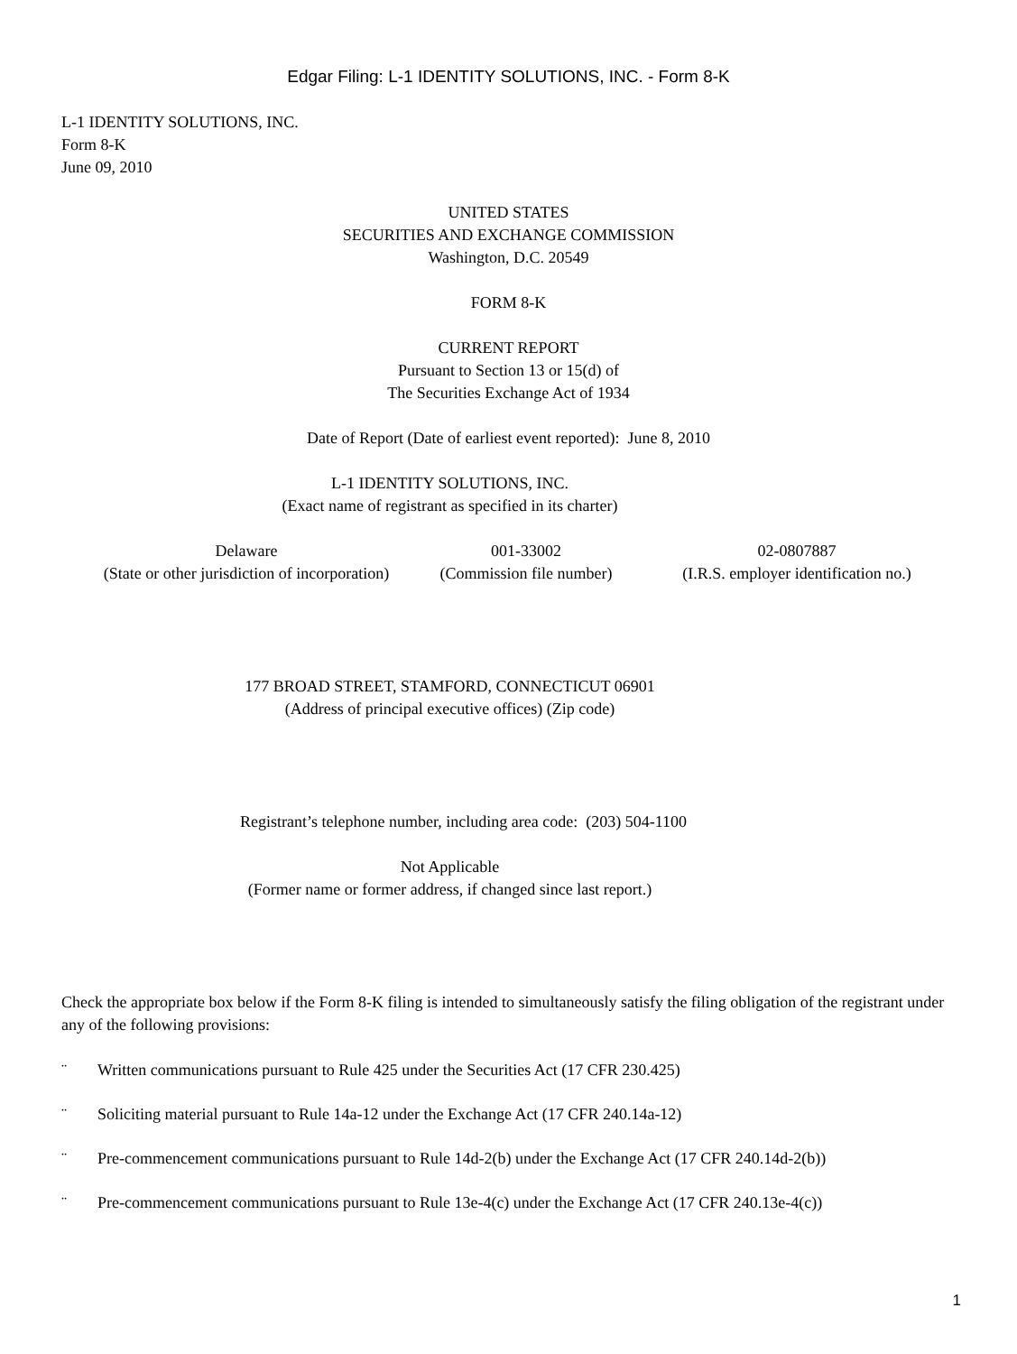Edgar Filing: L-1 IDENTITY SOLUTIONS, INC. - Form 8-K
L-1 IDENTITY SOLUTIONS, INC.
Form 8-K
June 09, 2010
UNITED STATES
SECURITIES AND EXCHANGE COMMISSION
Washington, D.C. 20549
FORM 8-K
CURRENT REPORT
Pursuant to Section 13 or 15(d) of
The Securities Exchange Act of 1934
Date of Report (Date of earliest event reported): June 8, 2010
L-1 IDENTITY SOLUTIONS, INC.
(Exact name of registrant as specified in its charter)
| Delaware | 001-33002 | 02-0807887 |
| (State or other jurisdiction of incorporation) | (Commission file number) | (I.R.S. employer identification no.) |
177 BROAD STREET, STAMFORD, CONNECTICUT 06901
(Address of principal executive offices) (Zip code)
Registrant’s telephone number, including area code: (203) 504-1100
Not Applicable
(Former name or former address, if changed since last report.)
Check the appropriate box below if the Form 8-K filing is intended to simultaneously satisfy the filing obligation of the registrant under any of the following provisions:
¨ Written communications pursuant to Rule 425 under the Securities Act (17 CFR 230.425)
¨ Soliciting material pursuant to Rule 14a-12 under the Exchange Act (17 CFR 240.14a-12)
¨ Pre-commencement communications pursuant to Rule 14d-2(b) under the Exchange Act (17 CFR 240.14d-2(b))
¨ Pre-commencement communications pursuant to Rule 13e-4(c) under the Exchange Act (17 CFR 240.13e-4(c))
1